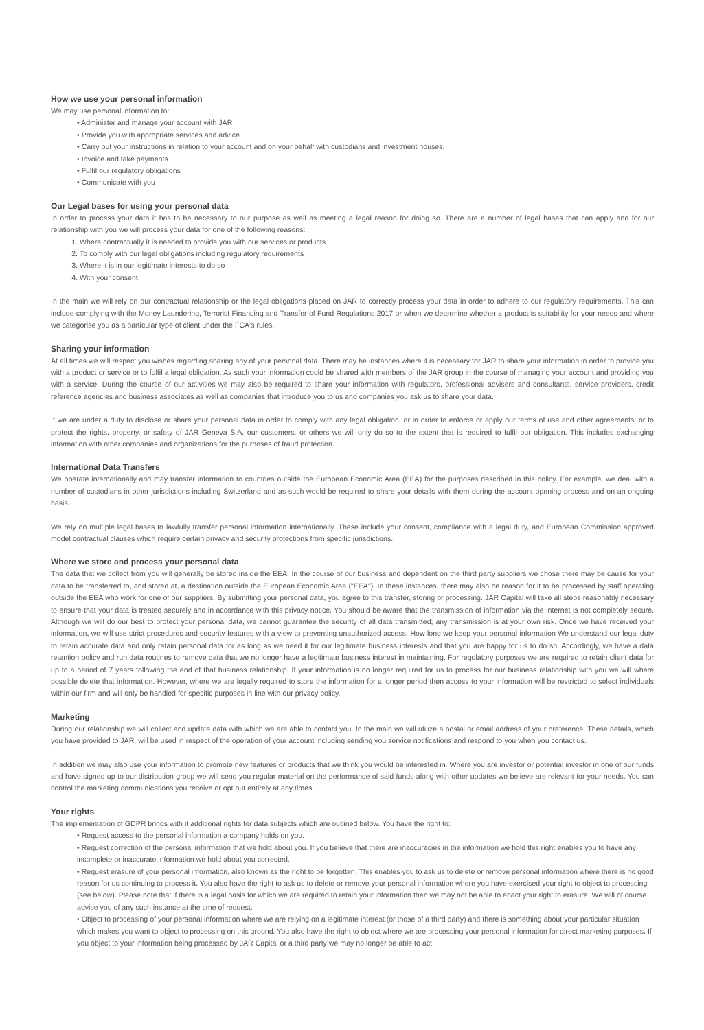How we use your personal information
We may use personal information to:
• Administer and manage your account with JAR
• Provide you with appropriate services and advice
• Carry out your instructions in relation to your account and on your behalf with custodians and investment houses.
• Invoice and take payments
• Fulfil our regulatory obligations
• Communicate with you
Our Legal bases for using your personal data
In order to process your data it has to be necessary to our purpose as well as meeting a legal reason for doing so. There are a number of legal bases that can apply and for our relationship with you we will process your data for one of the following reasons:
1. Where contractually it is needed to provide you with our services or products
2. To comply with our legal obligations including regulatory requirements
3. Where it is in our legitimate interests to do so
4. With your consent
In the main we will rely on our contractual relationship or the legal obligations placed on JAR to correctly process your data in order to adhere to our regulatory requirements. This can include complying with the Money Laundering, Terrorist Financing and Transfer of Fund Regulations 2017 or when we determine whether a product is suitability for your needs and where we categorise you as a particular type of client under the FCA's rules.
Sharing your information
At all times we will respect you wishes regarding sharing any of your personal data. There may be instances where it is necessary for JAR to share your information in order to provide you with a product or service or to fulfil a legal obligation. As such your information could be shared with members of the JAR group in the course of managing your account and providing you with a service. During the course of our activities we may also be required to share your information with regulators, professional advisers and consultants, service providers, credit reference agencies and business associates as well as companies that introduce you to us and companies you ask us to share your data.
If we are under a duty to disclose or share your personal data in order to comply with any legal obligation, or in order to enforce or apply our terms of use and other agreements; or to protect the rights, property, or safety of JAR Geneva S.A. our customers, or others we will only do so to the extent that is required to fulfil our obligation. This includes exchanging information with other companies and organizations for the purposes of fraud protection.
International Data Transfers
We operate internationally and may transfer information to countries outside the European Economic Area (EEA) for the purposes described in this policy. For example, we deal with a number of custodians in other jurisdictions including Switzerland and as such would be required to share your details with them during the account opening process and on an ongoing basis.
We rely on multiple legal bases to lawfully transfer personal information internationally. These include your consent, compliance with a legal duty, and European Commission approved model contractual clauses which require certain privacy and security protections from specific jurisdictions.
Where we store and process your personal data
The data that we collect from you will generally be stored inside the EEA. In the course of our business and dependent on the third party suppliers we chose there may be cause for your data to be transferred to, and stored at, a destination outside the European Economic Area ("EEA"). In these instances, there may also be reason for it to be processed by staff operating outside the EEA who work for one of our suppliers. By submitting your personal data, you agree to this transfer, storing or processing. JAR Capital will take all steps reasonably necessary to ensure that your data is treated securely and in accordance with this privacy notice. You should be aware that the transmission of information via the internet is not completely secure. Although we will do our best to protect your personal data, we cannot guarantee the security of all data transmitted; any transmission is at your own risk. Once we have received your information, we will use strict procedures and security features with a view to preventing unauthorized access. How long we keep your personal information We understand our legal duty to retain accurate data and only retain personal data for as long as we need it for our legitimate business interests and that you are happy for us to do so. Accordingly, we have a data retention policy and run data routines to remove data that we no longer have a legitimate business interest in maintaining. For regulatory purposes we are required to retain client data for up to a period of 7 years following the end of that business relationship. If your information is no longer required for us to process for our business relationship with you we will where possible delete that information. However, where we are legally required to store the information for a longer period then access to your information will be restricted to select individuals within our firm and will only be handled for specific purposes in line with our privacy policy.
Marketing
During our relationship we will collect and update data with which we are able to contact you. In the main we will utilize a postal or email address of your preference. These details, which you have provided to JAR, will be used in respect of the operation of your account including sending you service notifications and respond to you when you contact us.
In addition we may also use your information to promote new features or products that we think you would be interested in. Where you are investor or potential investor in one of our funds and have signed up to our distribution group we will send you regular material on the performance of said funds along with other updates we believe are relevant for your needs. You can control the marketing communications you receive or opt out entirely at any times.
Your rights
The implementation of GDPR brings with it additional rights for data subjects which are outlined below. You have the right to:
• Request access to the personal information a company holds on you.
• Request correction of the personal information that we hold about you. If you believe that there are inaccuracies in the information we hold this right enables you to have any incomplete or inaccurate information we hold about you corrected.
• Request erasure of your personal information, also known as the right to be forgotten. This enables you to ask us to delete or remove personal information where there is no good reason for us continuing to process it. You also have the right to ask us to delete or remove your personal information where you have exercised your right to object to processing (see below). Please note that if there is a legal basis for which we are required to retain your information then we may not be able to enact your right to erasure. We will of course advise you of any such instance at the time of request.
• Object to processing of your personal information where we are relying on a legitimate interest (or those of a third party) and there is something about your particular situation which makes you want to object to processing on this ground. You also have the right to object where we are processing your personal information for direct marketing purposes. If you object to your information being processed by JAR Capital or a third party we may no longer be able to act